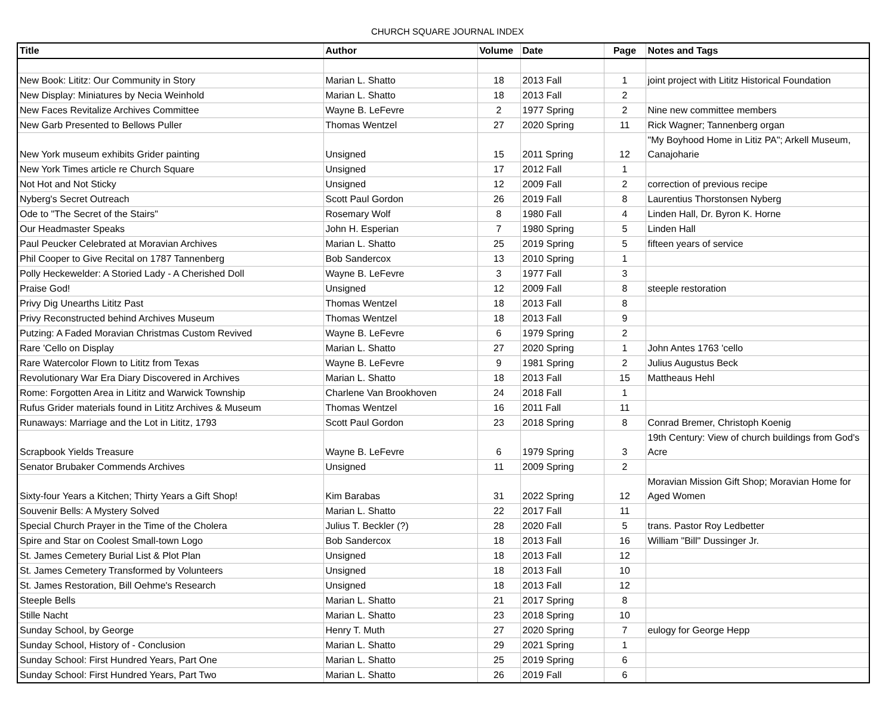CHURCH SQUARE JOURNAL INDEX
| Title | Author | Volume | Date | Page | Notes and Tags |
| --- | --- | --- | --- | --- | --- |
| New Book: Lititz: Our Community in Story | Marian L. Shatto | 18 | 2013 Fall | 1 | joint project with Lititz Historical Foundation |
| New Display: Miniatures by Necia Weinhold | Marian L. Shatto | 18 | 2013 Fall | 2 | |
| New Faces Revitalize Archives Committee | Wayne B. LeFevre | 2 | 1977 Spring | 2 | Nine new committee members |
| New Garb Presented to Bellows Puller | Thomas Wentzel | 27 | 2020 Spring | 11 | Rick Wagner; Tannenberg organ |
| New York museum exhibits Grider painting | Unsigned | 15 | 2011 Spring | 12 | "My Boyhood Home in Litiz PA"; Arkell Museum, Canajoharie |
| New York Times article re Church Square | Unsigned | 17 | 2012 Fall | 1 | |
| Not Hot and Not Sticky | Unsigned | 12 | 2009 Fall | 2 | correction of previous recipe |
| Nyberg's Secret Outreach | Scott Paul Gordon | 26 | 2019 Fall | 8 | Laurentius Thorstonsen Nyberg |
| Ode to "The Secret of the Stairs" | Rosemary Wolf | 8 | 1980 Fall | 4 | Linden Hall, Dr. Byron K. Horne |
| Our Headmaster Speaks | John H. Esperian | 7 | 1980 Spring | 5 | Linden Hall |
| Paul Peucker Celebrated at Moravian Archives | Marian L. Shatto | 25 | 2019 Spring | 5 | fifteen years of service |
| Phil Cooper to Give Recital on 1787 Tannenberg | Bob Sandercox | 13 | 2010 Spring | 1 | |
| Polly Heckewelder: A Storied Lady - A Cherished Doll | Wayne B. LeFevre | 3 | 1977 Fall | 3 | |
| Praise God! | Unsigned | 12 | 2009 Fall | 8 | steeple restoration |
| Privy Dig Unearths Lititz Past | Thomas Wentzel | 18 | 2013 Fall | 8 | |
| Privy Reconstructed behind Archives Museum | Thomas Wentzel | 18 | 2013 Fall | 9 | |
| Putzing: A Faded Moravian Christmas Custom Revived | Wayne B. LeFevre | 6 | 1979 Spring | 2 | |
| Rare 'Cello on Display | Marian L. Shatto | 27 | 2020 Spring | 1 | John Antes 1763 'cello |
| Rare Watercolor Flown to Lititz from Texas | Wayne B. LeFevre | 9 | 1981 Spring | 2 | Julius Augustus Beck |
| Revolutionary War Era Diary Discovered in Archives | Marian L. Shatto | 18 | 2013 Fall | 15 | Mattheaus Hehl |
| Rome: Forgotten Area in Lititz and Warwick Township | Charlene Van Brookhoven | 24 | 2018 Fall | 1 | |
| Rufus Grider materials found in Lititz Archives & Museum | Thomas Wentzel | 16 | 2011 Fall | 11 | |
| Runaways: Marriage and the Lot in Lititz, 1793 | Scott Paul Gordon | 23 | 2018 Spring | 8 | Conrad Bremer, Christoph Koenig |
| Scrapbook Yields Treasure | Wayne B. LeFevre | 6 | 1979 Spring | 3 | 19th Century: View of church buildings from God's Acre |
| Senator Brubaker Commends Archives | Unsigned | 11 | 2009 Spring | 2 | |
| Sixty-four Years a Kitchen; Thirty Years a Gift Shop! | Kim Barabas | 31 | 2022 Spring | 12 | Moravian Mission Gift Shop; Moravian Home for Aged Women |
| Souvenir Bells: A Mystery Solved | Marian L. Shatto | 22 | 2017 Fall | 11 | |
| Special Church Prayer in the Time of the Cholera | Julius T. Beckler (?) | 28 | 2020 Fall | 5 | trans. Pastor Roy Ledbetter |
| Spire and Star on Coolest Small-town Logo | Bob Sandercox | 18 | 2013 Fall | 16 | William "Bill" Dussinger Jr. |
| St. James Cemetery Burial List & Plot Plan | Unsigned | 18 | 2013 Fall | 12 | |
| St. James Cemetery Transformed by Volunteers | Unsigned | 18 | 2013 Fall | 10 | |
| St. James Restoration, Bill Oehme's Research | Unsigned | 18 | 2013 Fall | 12 | |
| Steeple Bells | Marian L. Shatto | 21 | 2017 Spring | 8 | |
| Stille Nacht | Marian L. Shatto | 23 | 2018 Spring | 10 | |
| Sunday School, by George | Henry T. Muth | 27 | 2020 Spring | 7 | eulogy for George Hepp |
| Sunday School, History of - Conclusion | Marian L. Shatto | 29 | 2021 Spring | 1 | |
| Sunday School: First Hundred Years, Part One | Marian L. Shatto | 25 | 2019 Spring | 6 | |
| Sunday School: First Hundred Years, Part Two | Marian L. Shatto | 26 | 2019 Fall | 6 | |